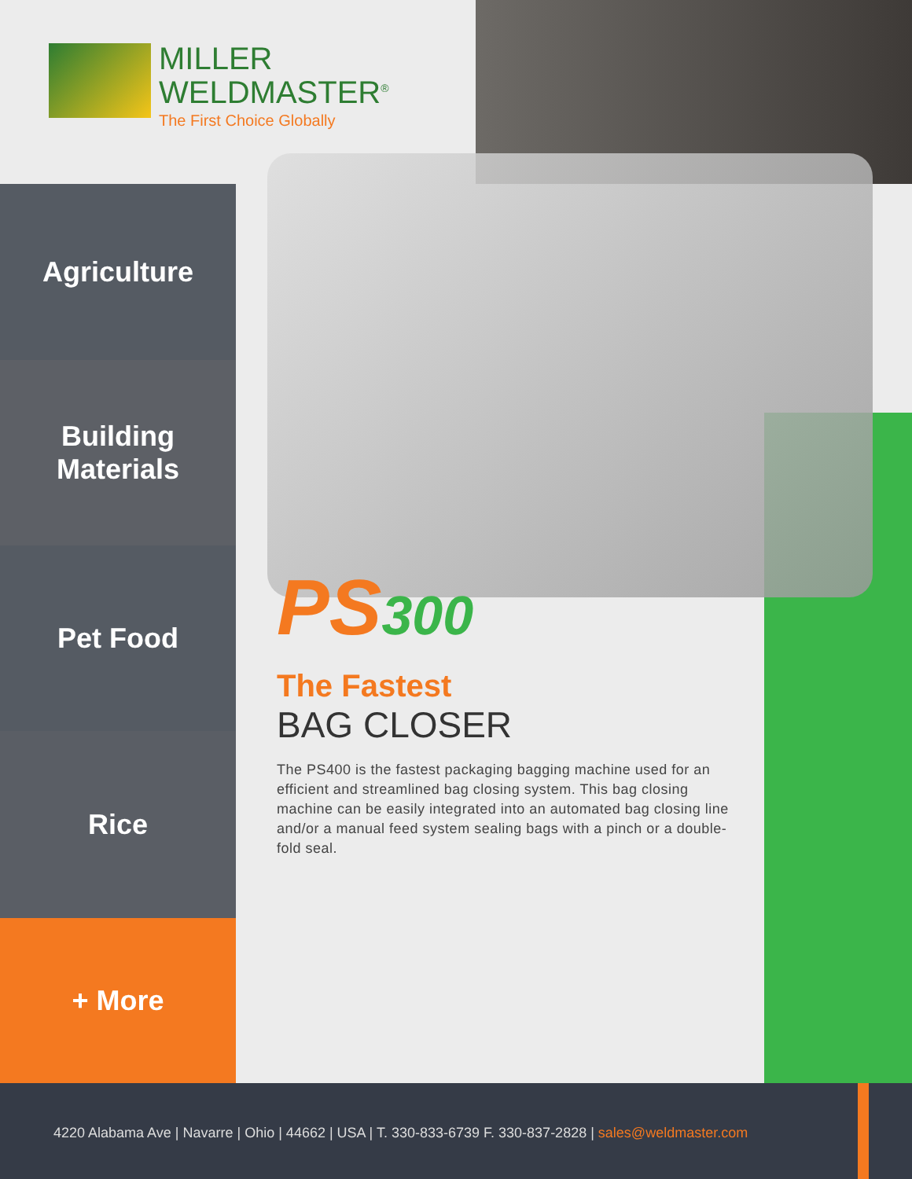MILLER
WELDMASTER<sup>®</sup>
The First Choice Globally
Agriculture
Building
Materials
Pet Food
Rice
+ More
PS300
The Fastest
BAG CLOSER
The PS400 is the fastest packaging bagging machine used for an efficient and streamlined bag closing system. This bag closing machine can be easily integrated into an automated bag closing line and/or a manual feed system sealing bags with a pinch or a double-fold seal.
4220 Alabama Ave | Navarre | Ohio | 44662 | USA | T. 330-833-6739 F. 330-837-2828 | sales@weldmaster.com